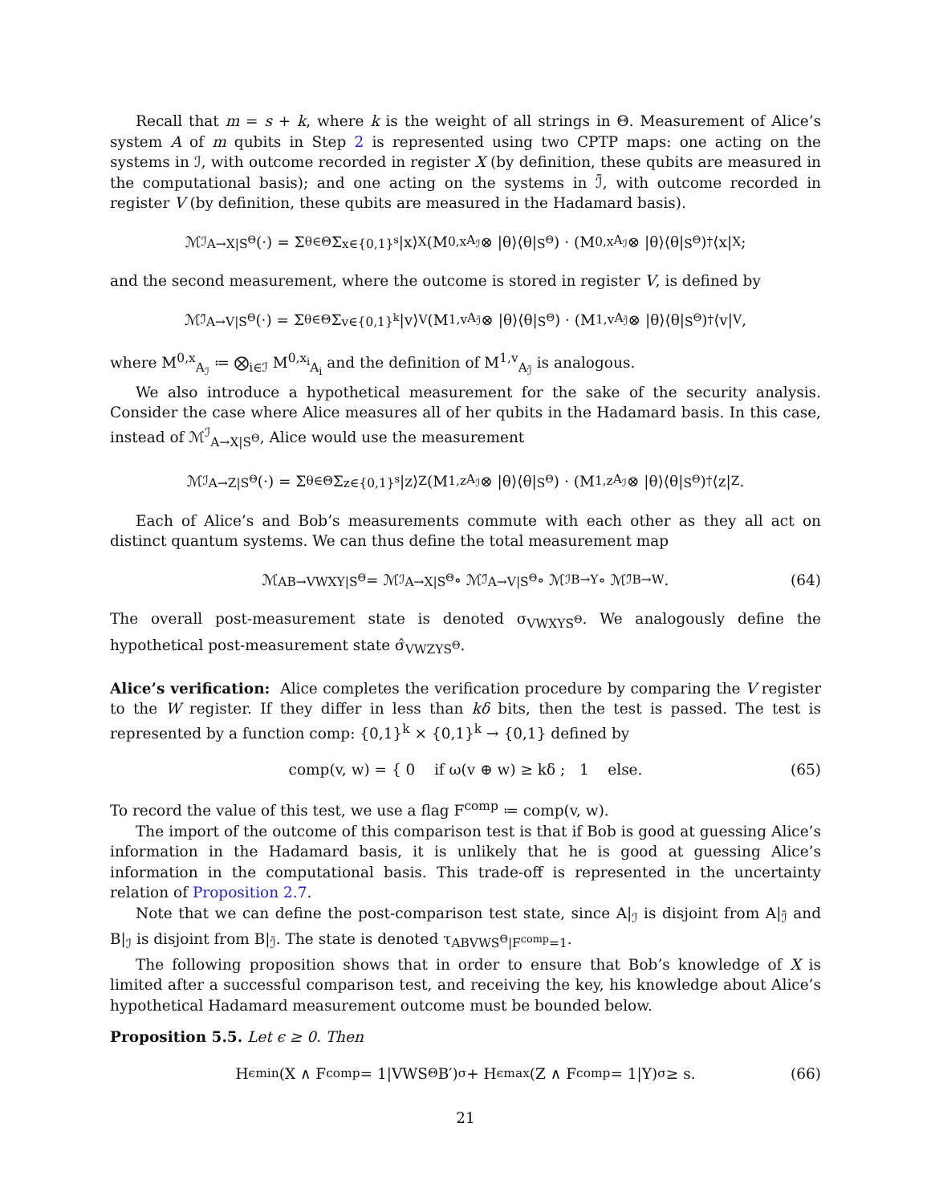Recall that m = s + k, where k is the weight of all strings in Θ. Measurement of Alice’s system A of m qubits in Step 2 is represented using two CPTP maps: one acting on the systems in ℐ, with outcome recorded in register X (by definition, these qubits are measured in the computational basis); and one acting on the systems in ℐ̄, with outcome recorded in register V (by definition, these qubits are measured in the Hadamard basis).
ℳ<sup>ℐ</sup><sub>A→X|S<sup>Θ</sup></sub>(·) = Σ<sub>θ∈Θ</sub> Σ<sub>x∈{0,1}<sup>s</sup></sub> |x⟩<sub>X</sub> (M<sup>0,x</sup><sub>A<sub>ℐ</sub></sub> ⊗ |θ⟩⟨θ|<sub>S<sup>Θ</sup></sub>) · (M<sup>0,x</sup><sub>A<sub>ℐ</sub></sub> ⊗ |θ⟩⟨θ|<sub>S<sup>Θ</sup></sub>)<sup>†</sup> ⟨x|<sub>X</sub> ;
and the second measurement, where the outcome is stored in register V, is defined by
ℳ<sup>ℐ̄</sup><sub>A→V|S<sup>Θ</sup></sub>(·) = Σ<sub>θ∈Θ</sub> Σ<sub>v∈{0,1}<sup>k</sup></sub> |v⟩<sub>V</sub> (M<sup>1,v</sup><sub>A<sub>ℐ̄</sub></sub> ⊗ |θ⟩⟨θ|<sub>S<sup>Θ</sup></sub>) · (M<sup>1,v</sup><sub>A<sub>ℐ̄</sub></sub> ⊗ |θ⟩⟨θ|<sub>S<sup>Θ</sup></sub>)<sup>†</sup> ⟨v|<sub>V</sub> ,
where M<sup>0,x</sup><sub>A<sub>ℐ</sub></sub> ≔ ⨂<sub>i∈ℐ</sub> M<sup>0,x<sub>i</sub></sup><sub>A<sub>i</sub></sub> and the definition of M<sup>1,v</sup><sub>A<sub>ℐ̄</sub></sub> is analogous.
We also introduce a hypothetical measurement for the sake of the security analysis. Consider the case where Alice measures all of her qubits in the Hadamard basis. In this case, instead of ℳ<sup>ℐ</sup><sub>A→X|S<sup>Θ</sup></sub>, Alice would use the measurement
ℳ<sup>ℐ</sup><sub>A→Z|S<sup>Θ</sup></sub>(·) = Σ<sub>θ∈Θ</sub> Σ<sub>z∈{0,1}<sup>s</sup></sub> |z⟩<sub>Z</sub> (M<sup>1,z</sup><sub>A<sub>ℐ</sub></sub> ⊗ |θ⟩⟨θ|<sub>S<sup>Θ</sup></sub>) · (M<sup>1,z</sup><sub>A<sub>ℐ</sub></sub> ⊗ |θ⟩⟨θ|<sub>S<sup>Θ</sup></sub>)<sup>†</sup> ⟨z|<sub>Z</sub> .
Each of Alice’s and Bob’s measurements commute with each other as they all act on distinct quantum systems. We can thus define the total measurement map
ℳ<sub>AB→VWXY|S<sup>Θ</sup></sub> = ℳ<sup>ℐ</sup><sub>A→X|S<sup>Θ</sup></sub> ∘ ℳ<sup>ℐ̄</sup><sub>A→V|S<sup>Θ</sup></sub> ∘ ℳ<sup>ℐ</sup><sub>B→Y</sub> ∘ ℳ<sup>ℐ̄</sup><sub>B→W</sub>. (64)
The overall post-measurement state is denoted σ<sub>VWXYS<sup>Θ</sup></sub>. We analogously define the hypothetical post-measurement state σ̂<sub>VWZYS<sup>Θ</sup></sub>.
Alice’s verification: Alice completes the verification procedure by comparing the V register to the W register. If they differ in less than kδ bits, then the test is passed. The test is represented by a function comp: {0,1}<sup>k</sup> × {0,1}<sup>k</sup> → {0,1} defined by
comp(v, w) = { 0 if ω(v ⊕ w) ≥ kδ ; 1 else. (65)
To record the value of this test, we use a flag F<sup>comp</sup> ≔ comp(v, w).
The import of the outcome of this comparison test is that if Bob is good at guessing Alice’s information in the Hadamard basis, it is unlikely that he is good at guessing Alice’s information in the computational basis. This trade-off is represented in the uncertainty relation of Proposition 2.7.
Note that we can define the post-comparison test state, since A|<sub>ℐ</sub> is disjoint from A|<sub>ℐ̄</sub> and B|<sub>ℐ</sub> is disjoint from B|<sub>ℐ̄</sub>. The state is denoted τ<sub>ABVWS<sup>Θ</sup>|F<sup>comp</sup>=1</sub>.
The following proposition shows that in order to ensure that Bob’s knowledge of X is limited after a successful comparison test, and receiving the key, his knowledge about Alice’s hypothetical Hadamard measurement outcome must be bounded below.
Proposition 5.5. Let ϵ ≥ 0. Then
H<sup>ϵ</sup><sub>min</sub>(X ∧ F<sup>comp</sup> = 1|VWS<sup>Θ</sup>B′)<sub>σ</sub> + H<sup>ϵ</sup><sub>max</sub>(Z ∧ F<sup>comp</sup> = 1|Y)<sub>σ</sub> ≥ s. (66)
21